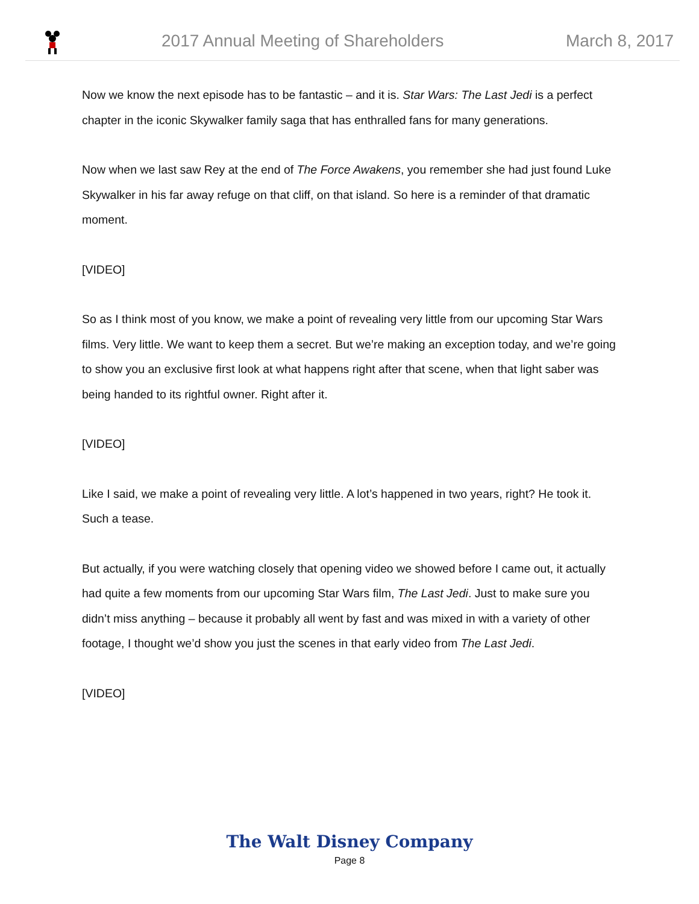2017 Annual Meeting of Shareholders March 8, 2017
Now we know the next episode has to be fantastic – and it is. Star Wars: The Last Jedi is a perfect chapter in the iconic Skywalker family saga that has enthralled fans for many generations.
Now when we last saw Rey at the end of The Force Awakens, you remember she had just found Luke Skywalker in his far away refuge on that cliff, on that island. So here is a reminder of that dramatic moment.
[VIDEO]
So as I think most of you know, we make a point of revealing very little from our upcoming Star Wars films. Very little. We want to keep them a secret. But we’re making an exception today, and we’re going to show you an exclusive first look at what happens right after that scene, when that light saber was being handed to its rightful owner. Right after it.
[VIDEO]
Like I said, we make a point of revealing very little. A lot’s happened in two years, right? He took it. Such a tease.
But actually, if you were watching closely that opening video we showed before I came out, it actually had quite a few moments from our upcoming Star Wars film, The Last Jedi. Just to make sure you didn’t miss anything – because it probably all went by fast and was mixed in with a variety of other footage, I thought we’d show you just the scenes in that early video from The Last Jedi.
[VIDEO]
The Walt Disney Company
Page 8